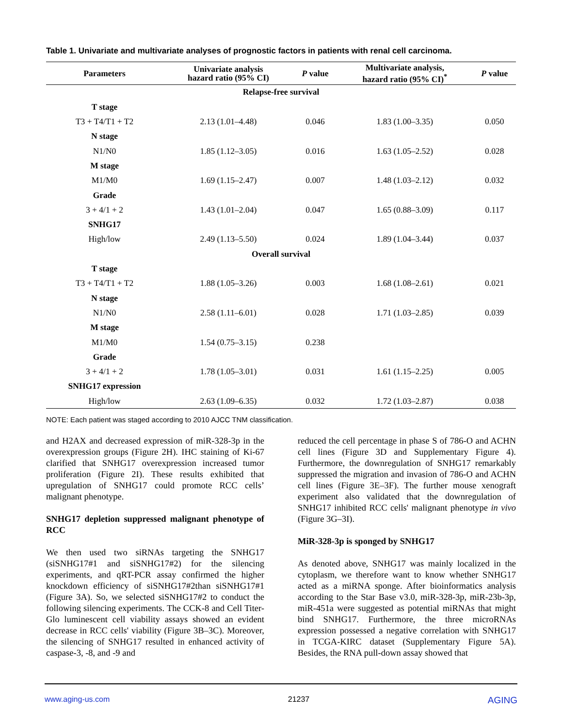Table 1. Univariate and multivariate analyses of prognostic factors in patients with renal cell carcinoma.
| Parameters | Univariate analysis hazard ratio (95% CI) | P value | Multivariate analysis, hazard ratio (95% CI)<sup>*</sup> | P value |
| --- | --- | --- | --- | --- |
| Relapse-free survival | | | | |
| T stage | | | | |
| T3 + T4/T1 + T2 | 2.13 (1.01–4.48) | 0.046 | 1.83 (1.00–3.35) | 0.050 |
| N stage | | | | |
| N1/N0 | 1.85 (1.12–3.05) | 0.016 | 1.63 (1.05–2.52) | 0.028 |
| M stage | | | | |
| M1/M0 | 1.69 (1.15–2.47) | 0.007 | 1.48 (1.03–2.12) | 0.032 |
| Grade | | | | |
| 3 + 4/1 + 2 | 1.43 (1.01–2.04) | 0.047 | 1.65 (0.88–3.09) | 0.117 |
| SNHG17 | | | | |
| High/low | 2.49 (1.13–5.50) | 0.024 | 1.89 (1.04–3.44) | 0.037 |
| Overall survival | | | | |
| T stage | | | | |
| T3 + T4/T1 + T2 | 1.88 (1.05–3.26) | 0.003 | 1.68 (1.08–2.61) | 0.021 |
| N stage | | | | |
| N1/N0 | 2.58 (1.11–6.01) | 0.028 | 1.71 (1.03–2.85) | 0.039 |
| M stage | | | | |
| M1/M0 | 1.54 (0.75–3.15) | 0.238 | | |
| Grade | | | | |
| 3 + 4/1 + 2 | 1.78 (1.05–3.01) | 0.031 | 1.61 (1.15–2.25) | 0.005 |
| SNHG17 expression | | | | |
| High/low | 2.63 (1.09–6.35) | 0.032 | 1.72 (1.03–2.87) | 0.038 |
NOTE: Each patient was staged according to 2010 AJCC TNM classification.
and H2AX and decreased expression of miR-328-3p in the overexpression groups (Figure 2H). IHC staining of Ki-67 clarified that SNHG17 overexpression increased tumor proliferation (Figure 2I). These results exhibited that upregulation of SNHG17 could promote RCC cells’ malignant phenotype.
SNHG17 depletion suppressed malignant phenotype of RCC
We then used two siRNAs targeting the SNHG17 (siSNHG17#1 and siSNHG17#2) for the silencing experiments, and qRT-PCR assay confirmed the higher knockdown efficiency of siSNHG17#2than siSNHG17#1 (Figure 3A). So, we selected siSNHG17#2 to conduct the following silencing experiments. The CCK-8 and Cell Titer-Glo luminescent cell viability assays showed an evident decrease in RCC cells' viability (Figure 3B–3C). Moreover, the silencing of SNHG17 resulted in enhanced activity of caspase-3, -8, and -9 and
reduced the cell percentage in phase S of 786-O and ACHN cell lines (Figure 3D and Supplementary Figure 4). Furthermore, the downregulation of SNHG17 remarkably suppressed the migration and invasion of 786-O and ACHN cell lines (Figure 3E–3F). The further mouse xenograft experiment also validated that the downregulation of SNHG17 inhibited RCC cells' malignant phenotype in vivo (Figure 3G–3I).
MiR-328-3p is sponged by SNHG17
As denoted above, SNHG17 was mainly localized in the cytoplasm, we therefore want to know whether SNHG17 acted as a miRNA sponge. After bioinformatics analysis according to the Star Base v3.0, miR-328-3p, miR-23b-3p, miR-451a were suggested as potential miRNAs that might bind SNHG17. Furthermore, the three microRNAs expression possessed a negative correlation with SNHG17 in TCGA-KIRC dataset (Supplementary Figure 5A). Besides, the RNA pull-down assay showed that
www.aging-us.com 21237 AGING